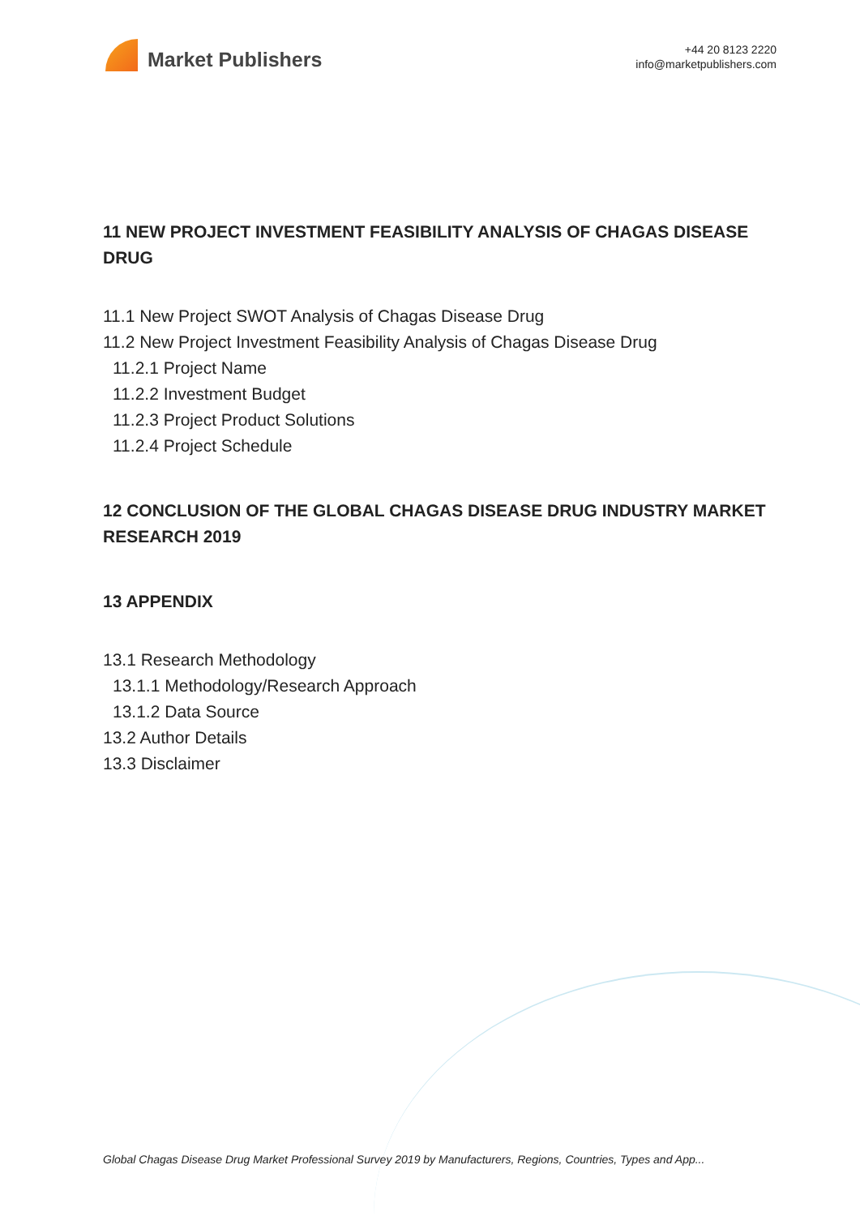Market Publishers
+44 20 8123 2220
info@marketpublishers.com
11 NEW PROJECT INVESTMENT FEASIBILITY ANALYSIS OF CHAGAS DISEASE DRUG
11.1 New Project SWOT Analysis of Chagas Disease Drug
11.2 New Project Investment Feasibility Analysis of Chagas Disease Drug
11.2.1 Project Name
11.2.2 Investment Budget
11.2.3 Project Product Solutions
11.2.4 Project Schedule
12 CONCLUSION OF THE GLOBAL CHAGAS DISEASE DRUG INDUSTRY MARKET RESEARCH 2019
13 APPENDIX
13.1 Research Methodology
13.1.1 Methodology/Research Approach
13.1.2 Data Source
13.2 Author Details
13.3 Disclaimer
Global Chagas Disease Drug Market Professional Survey 2019 by Manufacturers, Regions, Countries, Types and App...